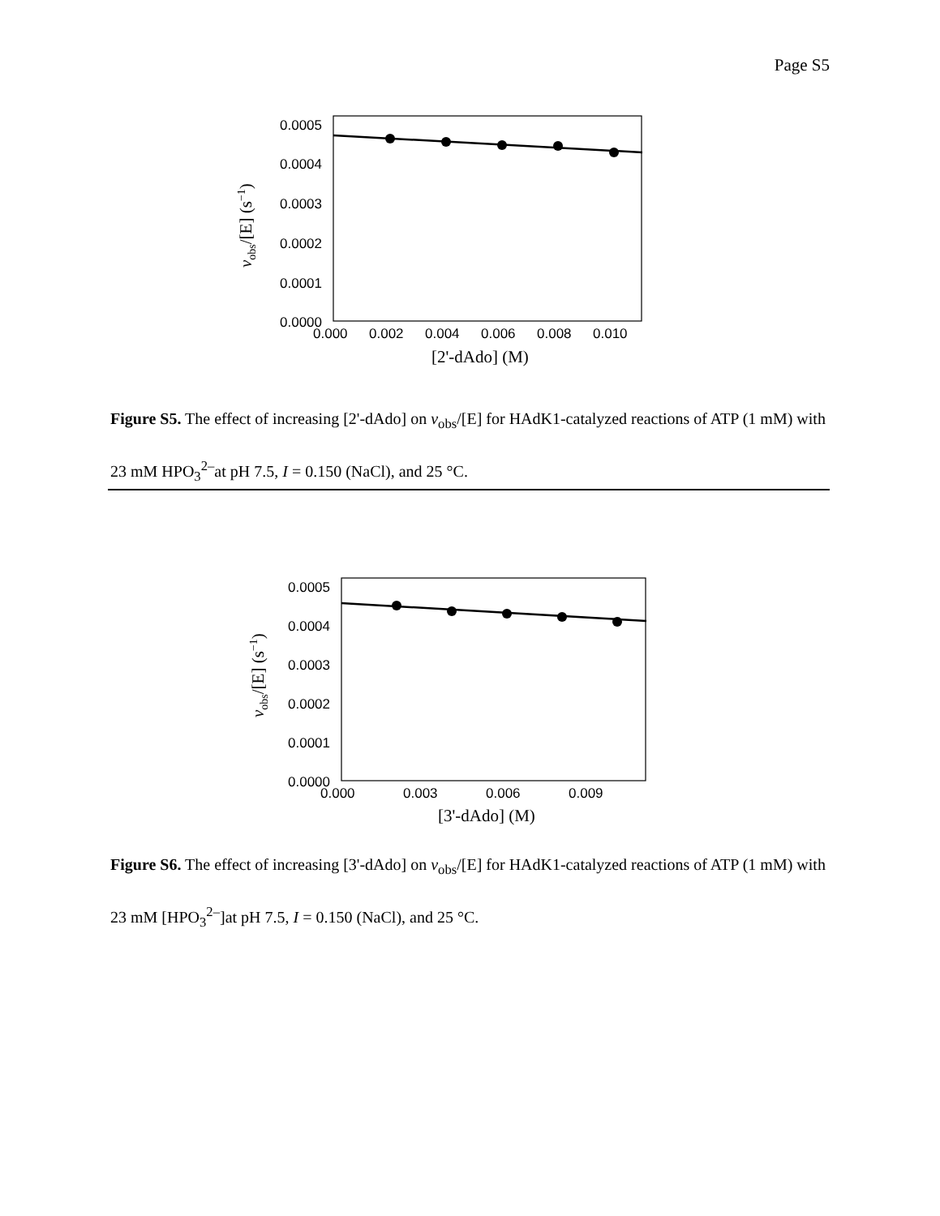Page S5
0.0005
0.0004
0.0003
0.0002
0.0001
0.0000
0.000
0.002
0.004
0.006
0.008
0.010
[2'-dAdo] (M)
vobs/[E] (s−1)
Figure S5. The effect of increasing [2'-dAdo] on v<sub>obs</sub>/[E] for HAdK1-catalyzed reactions of ATP (1 mM) with 23 mM HPO<sub>3</sub><sup>2–</sup>at pH 7.5, I = 0.150 (NaCl), and 25 °C.
0.0005
0.0004
0.0003
0.0002
0.0001
0.0000
0.000
0.003
0.006
0.009
[3'-dAdo] (M)
vobs/[E] (s−1)
Figure S6. The effect of increasing [3'-dAdo] on v<sub>obs</sub>/[E] for HAdK1-catalyzed reactions of ATP (1 mM) with 23 mM [HPO<sub>3</sub><sup>2–</sup>]at pH 7.5, I = 0.150 (NaCl), and 25 °C.